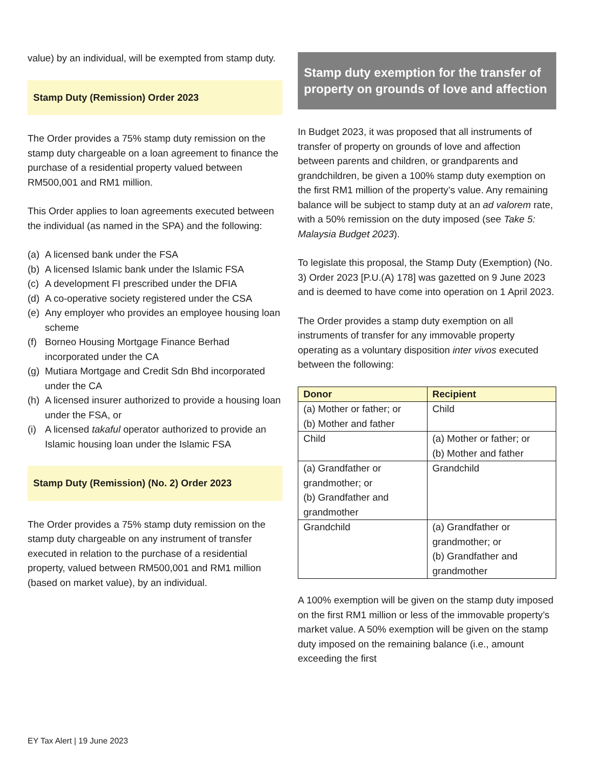value) by an individual, will be exempted from stamp duty.
Stamp Duty (Remission) Order 2023
The Order provides a 75% stamp duty remission on the stamp duty chargeable on a loan agreement to finance the purchase of a residential property valued between RM500,001 and RM1 million.
This Order applies to loan agreements executed between the individual (as named in the SPA) and the following:
(a) A licensed bank under the FSA
(b) A licensed Islamic bank under the Islamic FSA
(c) A development FI prescribed under the DFIA
(d) A co-operative society registered under the CSA
(e) Any employer who provides an employee housing loan scheme
(f) Borneo Housing Mortgage Finance Berhad incorporated under the CA
(g) Mutiara Mortgage and Credit Sdn Bhd incorporated under the CA
(h) A licensed insurer authorized to provide a housing loan under the FSA, or
(i) A licensed takaful operator authorized to provide an Islamic housing loan under the Islamic FSA
Stamp Duty (Remission) (No. 2) Order 2023
The Order provides a 75% stamp duty remission on the stamp duty chargeable on any instrument of transfer executed in relation to the purchase of a residential property, valued between RM500,001 and RM1 million (based on market value), by an individual.
Stamp duty exemption for the transfer of property on grounds of love and affection
In Budget 2023, it was proposed that all instruments of transfer of property on grounds of love and affection between parents and children, or grandparents and grandchildren, be given a 100% stamp duty exemption on the first RM1 million of the property’s value. Any remaining balance will be subject to stamp duty at an ad valorem rate, with a 50% remission on the duty imposed (see Take 5: Malaysia Budget 2023).
To legislate this proposal, the Stamp Duty (Exemption) (No. 3) Order 2023 [P.U.(A) 178] was gazetted on 9 June 2023 and is deemed to have come into operation on 1 April 2023.
The Order provides a stamp duty exemption on all instruments of transfer for any immovable property operating as a voluntary disposition inter vivos executed between the following:
| Donor | Recipient |
| --- | --- |
| (a) Mother or father; or (b) Mother and father | Child |
| Child | (a) Mother or father; or (b) Mother and father |
| (a) Grandfather or grandmother; or (b) Grandfather and grandmother | Grandchild |
| Grandchild | (a) Grandfather or grandmother; or (b) Grandfather and grandmother |
A 100% exemption will be given on the stamp duty imposed on the first RM1 million or less of the immovable property’s market value. A 50% exemption will be given on the stamp duty imposed on the remaining balance (i.e., amount exceeding the first
EY Tax Alert | 19 June 2023